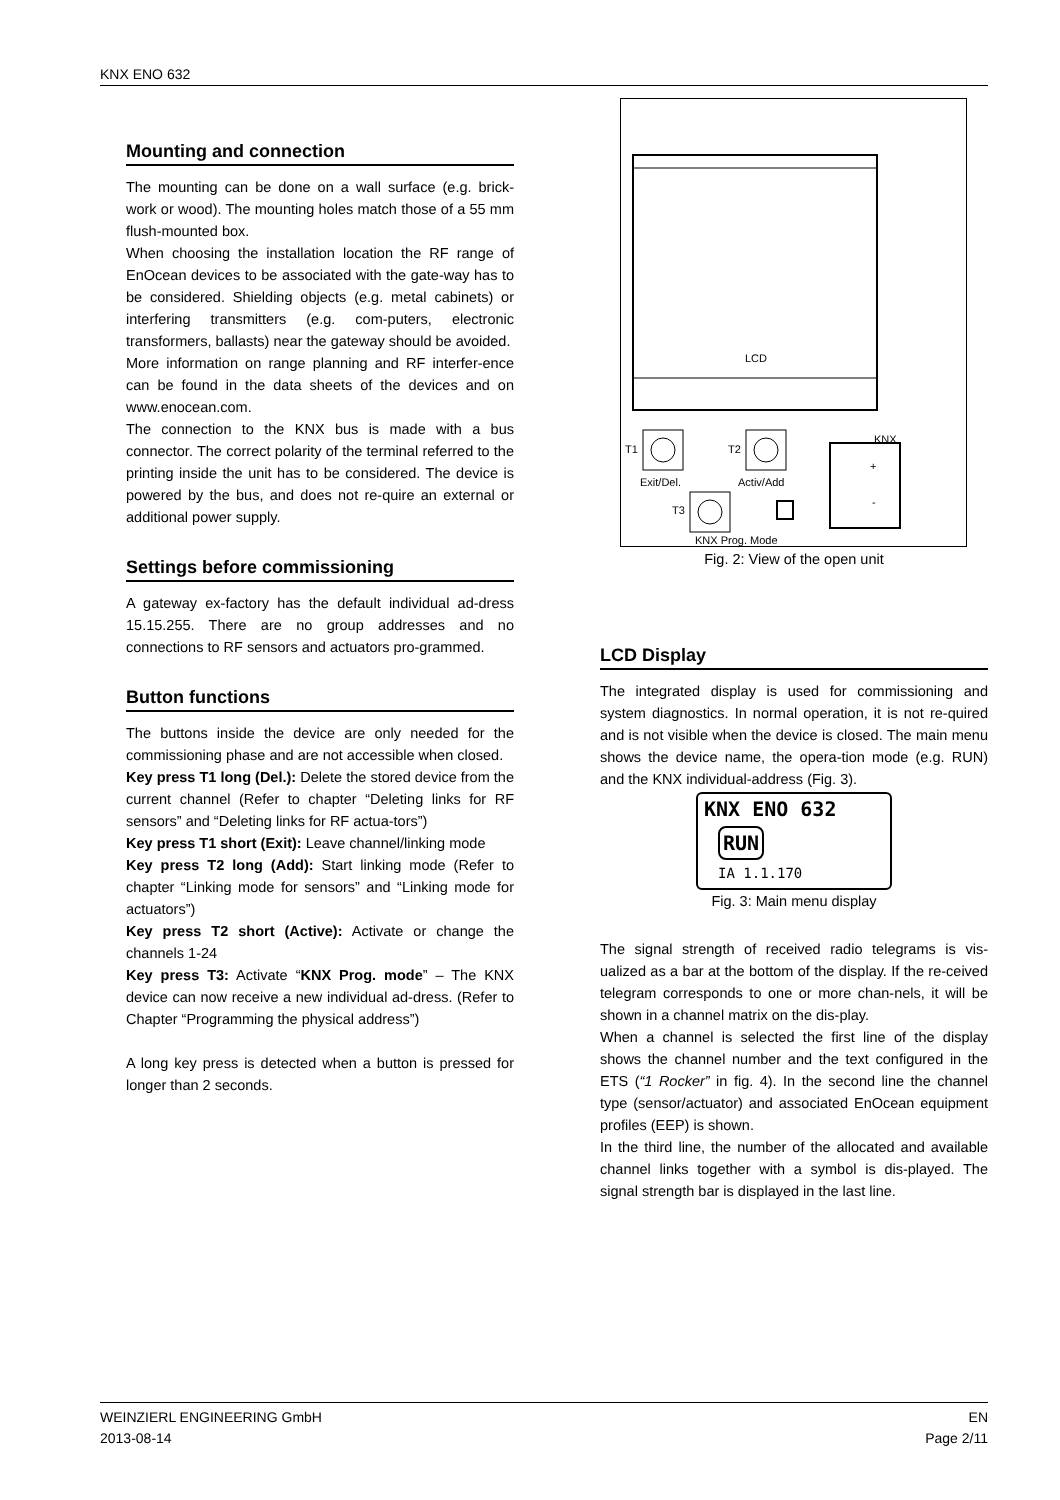KNX ENO 632
Mounting and connection
The mounting can be done on a wall surface (e.g. brick-work or wood). The mounting holes match those of a 55 mm flush-mounted box.
When choosing the installation location the RF range of EnOcean devices to be associated with the gate-way has to be considered. Shielding objects (e.g. metal cabinets) or interfering transmitters (e.g. com-puters, electronic transformers, ballasts) near the gateway should be avoided.
More information on range planning and RF interfer-ence can be found in the data sheets of the devices and on www.enocean.com.
The connection to the KNX bus is made with a bus connector. The correct polarity of the terminal referred to the printing inside the unit has to be considered. The device is powered by the bus, and does not re-quire an external or additional power supply.
Settings before commissioning
A gateway ex-factory has the default individual ad-dress 15.15.255. There are no group addresses and no connections to RF sensors and actuators pro-grammed.
Button functions
The buttons inside the device are only needed for the commissioning phase and are not accessible when closed.
Key press T1 long (Del.): Delete the stored device from the current channel (Refer to chapter “Deleting links for RF sensors” and “Deleting links for RF actua-tors”)
Key press T1 short (Exit): Leave channel/linking mode
Key press T2 long (Add): Start linking mode (Refer to chapter “Linking mode for sensors” and “Linking mode for actuators”)
Key press T2 short (Active): Activate or change the channels 1-24
Key press T3: Activate “KNX Prog. mode” – The KNX device can now receive a new individual ad-dress. (Refer to Chapter “Programming the physical address”)
A long key press is detected when a button is pressed for longer than 2 seconds.
LCD
T1
Exit/Del.
T2
Activ/Add
T3
KNX Prog. Mode
KNX
+
-
Fig. 2: View of the open unit
LCD Display
The integrated display is used for commissioning and system diagnostics. In normal operation, it is not re-quired and is not visible when the device is closed. The main menu shows the device name, the opera-tion mode (e.g. RUN) and the KNX individual-address (Fig. 3).
KNX ENO 632
RUN
IA 1.1.170
Fig. 3: Main menu display
The signal strength of received radio telegrams is vis-ualized as a bar at the bottom of the display. If the re-ceived telegram corresponds to one or more chan-nels, it will be shown in a channel matrix on the dis-play.
When a channel is selected the first line of the display shows the channel number and the text configured in the ETS (“1 Rocker” in fig. 4). In the second line the channel type (sensor/actuator) and associated EnOcean equipment profiles (EEP) is shown.
In the third line, the number of the allocated and available channel links together with a symbol is dis-played. The signal strength bar is displayed in the last line.
WEINZIERL ENGINEERING GmbH
2013-08-14
EN
Page 2/11